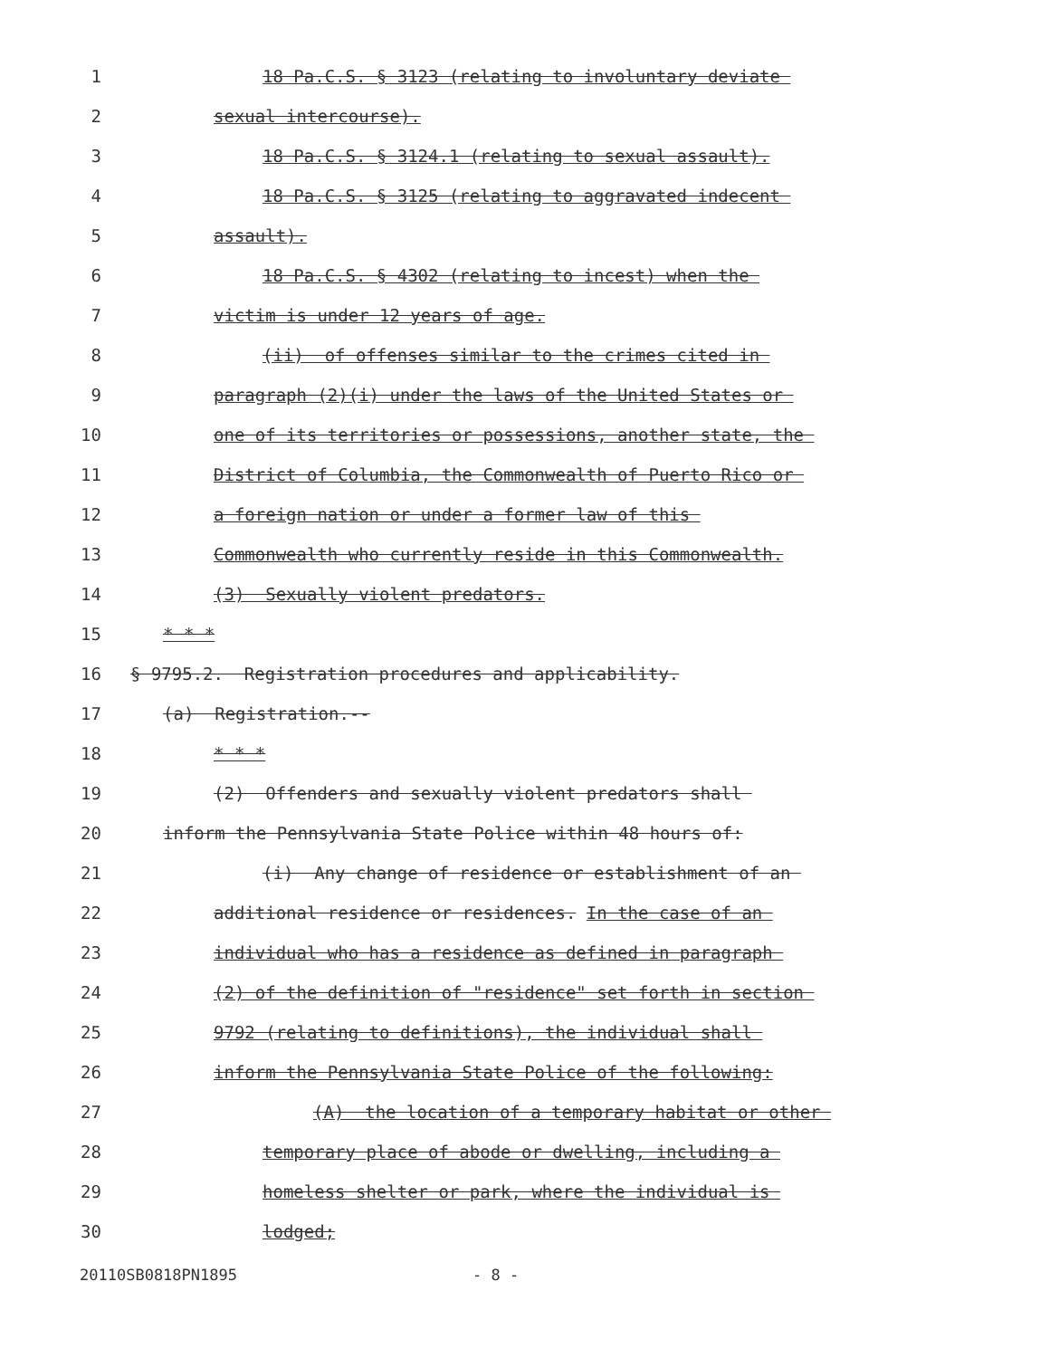1 18 Pa.C.S. § 3123 (relating to involuntary deviate
2 sexual intercourse).
3 18 Pa.C.S. § 3124.1 (relating to sexual assault).
4 18 Pa.C.S. § 3125 (relating to aggravated indecent
5 assault).
6 18 Pa.C.S. § 4302 (relating to incest) when the
7 victim is under 12 years of age.
8 (ii) of offenses similar to the crimes cited in
9 paragraph (2)(i) under the laws of the United States or
10 one of its territories or possessions, another state, the
11 District of Columbia, the Commonwealth of Puerto Rico or
12 a foreign nation or under a former law of this
13 Commonwealth who currently reside in this Commonwealth.
14 (3) Sexually violent predators.
15 * * *
16 § 9795.2. Registration procedures and applicability.
17 (a) Registration.--
18 * * *
19 (2) Offenders and sexually violent predators shall
20 inform the Pennsylvania State Police within 48 hours of:
21 (i) Any change of residence or establishment of an
22 additional residence or residences. In the case of an
23 individual who has a residence as defined in paragraph
24 (2) of the definition of "residence" set forth in section
25 9792 (relating to definitions), the individual shall
26 inform the Pennsylvania State Police of the following:
27 (A) the location of a temporary habitat or other
28 temporary place of abode or dwelling, including a
29 homeless shelter or park, where the individual is
30 lodged;
20110SB0818PN1895 - 8 -